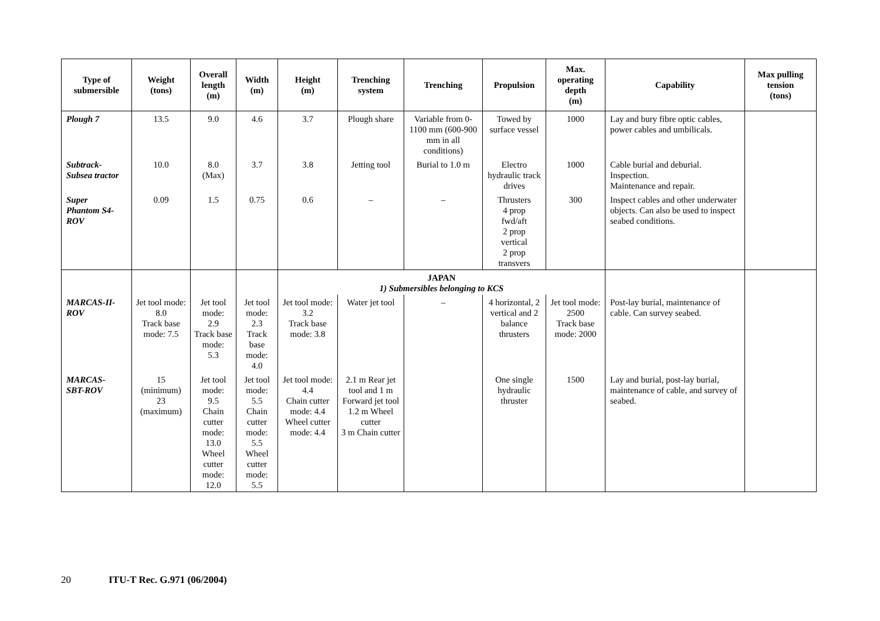| Type of submersible | Weight (tons) | Overall length (m) | Width (m) | Height (m) | Trenching system | Trenching | Propulsion | Max. operating depth (m) | Capability | Max pulling tension (tons) |
| --- | --- | --- | --- | --- | --- | --- | --- | --- | --- | --- |
| Plough 7 | 13.5 | 9.0 | 4.6 | 3.7 | Plough share | Variable from 0-1100 mm (600-900 mm in all conditions) | Towed by surface vessel | 1000 | Lay and bury fibre optic cables, power cables and umbilicals. | |
| Subtrack- Subsea tractor | 10.0 | 8.0 (Max) | 3.7 | 3.8 | Jetting tool | Burial to 1.0 m | Electro hydraulic track drives | 1000 | Cable burial and deburial. Inspection. Maintenance and repair. | |
| Super Phantom S4- ROV | 0.09 | 1.5 | 0.75 | 0.6 | – | – | Thrusters 4 prop fwd/aft 2 prop vertical 2 prop transvers | 300 | Inspect cables and other underwater objects. Can also be used to inspect seabed conditions. | |
| | | | | JAPAN 1) Submersibles belonging to KCS | | | | | | |
| MARCAS-II- ROV | Jet tool mode: 8.0 Track base mode: 7.5 | Jet tool mode: 2.9 Track base mode: 5.3 | Jet tool mode: 2.3 Track base mode: 4.0 | Jet tool mode: 3.2 Track base mode: 3.8 | Water jet tool | – | 4 horizontal, 2 vertical and 2 balance thrusters | Jet tool mode: 2500 Track base mode: 2000 | Post-lay burial, maintenance of cable. Can survey seabed. | |
| MARCAS- SBT-ROV | 15 (minimum) 23 (maximum) | Jet tool mode: 9.5 Chain cutter mode: 13.0 Wheel cutter mode: 12.0 | Jet tool mode: 5.5 Chain cutter mode: 5.5 Wheel cutter mode: 5.5 | Jet tool mode: 4.4 Chain cutter mode: 4.4 Wheel cutter mode: 4.4 | 2.1 m Rear jet tool and 1 m Forward jet tool 1.2 m Wheel cutter 3 m Chain cutter | | One single hydraulic thruster | 1500 | Lay and burial, post-lay burial, maintenance of cable, and survey of seabed. | |
20 ITU-T Rec. G.971 (06/2004)